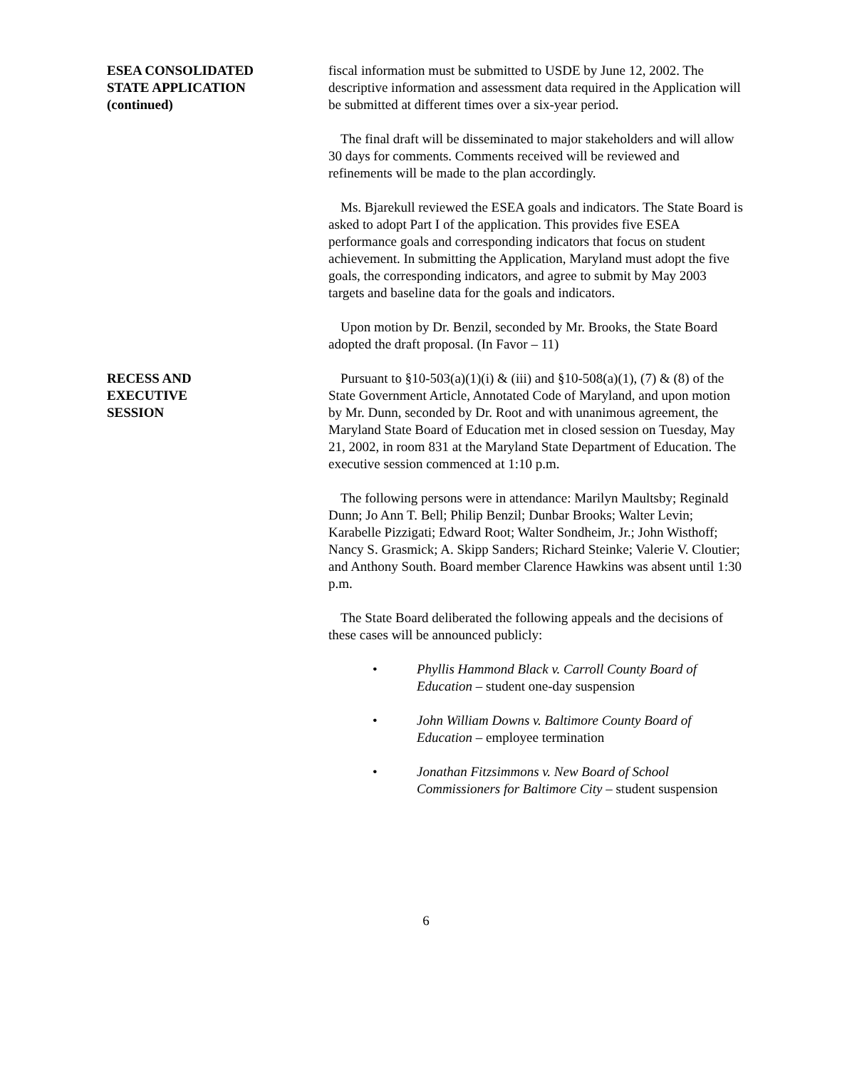ESEA CONSOLIDATED
STATE APPLICATION
(continued)
fiscal information must be submitted to USDE by June 12, 2002. The descriptive information and assessment data required in the Application will be submitted at different times over a six-year period.
The final draft will be disseminated to major stakeholders and will allow 30 days for comments. Comments received will be reviewed and refinements will be made to the plan accordingly.
Ms. Bjarekull reviewed the ESEA goals and indicators. The State Board is asked to adopt Part I of the application. This provides five ESEA performance goals and corresponding indicators that focus on student achievement. In submitting the Application, Maryland must adopt the five goals, the corresponding indicators, and agree to submit by May 2003 targets and baseline data for the goals and indicators.
Upon motion by Dr. Benzil, seconded by Mr. Brooks, the State Board adopted the draft proposal. (In Favor – 11)
RECESS AND
EXECUTIVE
SESSION
Pursuant to §10-503(a)(1)(i) & (iii) and §10-508(a)(1), (7) & (8) of the State Government Article, Annotated Code of Maryland, and upon motion by Mr. Dunn, seconded by Dr. Root and with unanimous agreement, the Maryland State Board of Education met in closed session on Tuesday, May 21, 2002, in room 831 at the Maryland State Department of Education. The executive session commenced at 1:10 p.m.
The following persons were in attendance: Marilyn Maultsby; Reginald Dunn; Jo Ann T. Bell; Philip Benzil; Dunbar Brooks; Walter Levin; Karabelle Pizzigati; Edward Root; Walter Sondheim, Jr.; John Wisthoff; Nancy S. Grasmick; A. Skipp Sanders; Richard Steinke; Valerie V. Cloutier; and Anthony South. Board member Clarence Hawkins was absent until 1:30 p.m.
The State Board deliberated the following appeals and the decisions of these cases will be announced publicly:
• Phyllis Hammond Black v. Carroll County Board of Education – student one-day suspension
• John William Downs v. Baltimore County Board of Education – employee termination
• Jonathan Fitzsimmons v. New Board of School Commissioners for Baltimore City – student suspension
6